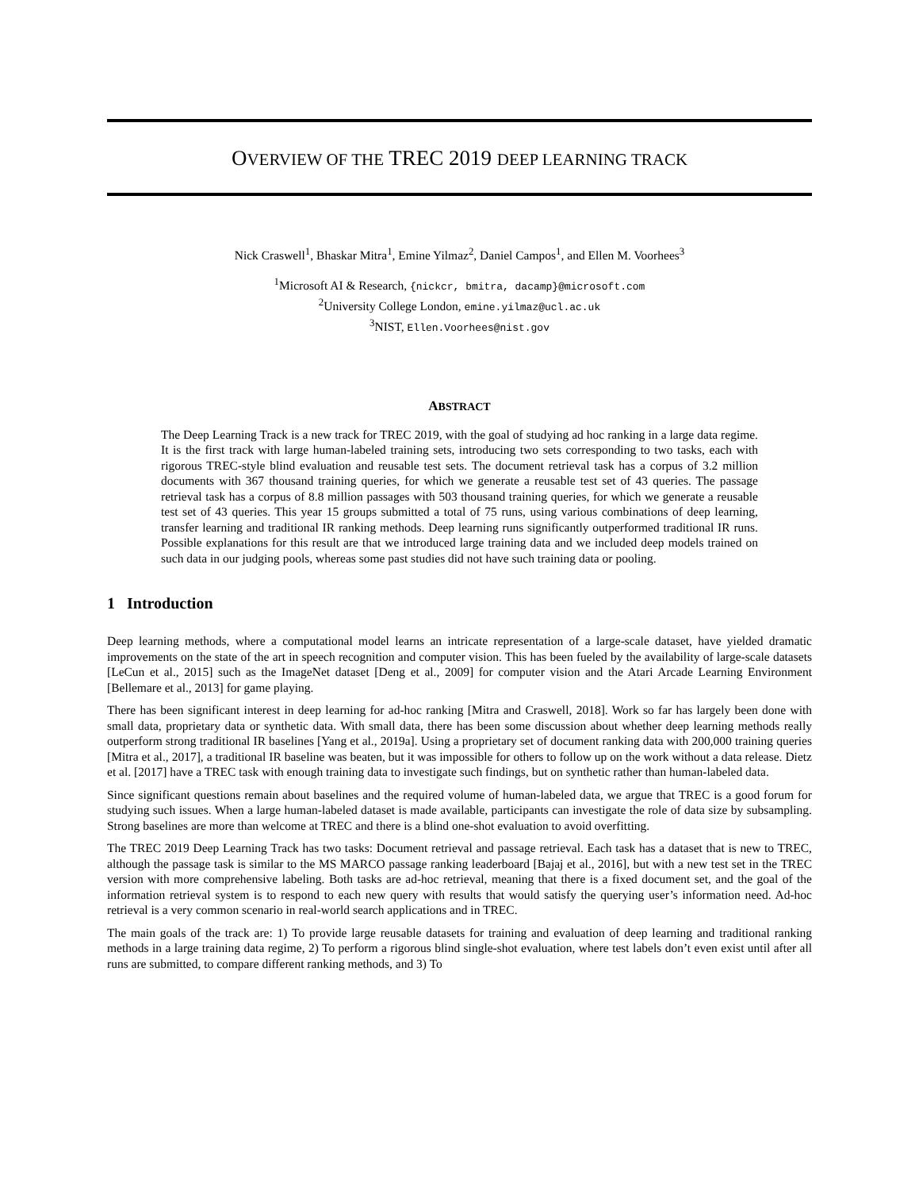OVERVIEW OF THE TREC 2019 DEEP LEARNING TRACK
Nick Craswell<sup>1</sup>, Bhaskar Mitra<sup>1</sup>, Emine Yilmaz<sup>2</sup>, Daniel Campos<sup>1</sup>, and Ellen M. Voorhees<sup>3</sup>
<sup>1</sup> Microsoft AI & Research, {nickcr, bmitra, dacamp}@microsoft.com
<sup>2</sup> University College London, emine.yilmaz@ucl.ac.uk
<sup>3</sup> NIST, Ellen.Voorhees@nist.gov
ABSTRACT
The Deep Learning Track is a new track for TREC 2019, with the goal of studying ad hoc ranking in a large data regime. It is the first track with large human-labeled training sets, introducing two sets corresponding to two tasks, each with rigorous TREC-style blind evaluation and reusable test sets. The document retrieval task has a corpus of 3.2 million documents with 367 thousand training queries, for which we generate a reusable test set of 43 queries. The passage retrieval task has a corpus of 8.8 million passages with 503 thousand training queries, for which we generate a reusable test set of 43 queries. This year 15 groups submitted a total of 75 runs, using various combinations of deep learning, transfer learning and traditional IR ranking methods. Deep learning runs significantly outperformed traditional IR runs. Possible explanations for this result are that we introduced large training data and we included deep models trained on such data in our judging pools, whereas some past studies did not have such training data or pooling.
1 Introduction
Deep learning methods, where a computational model learns an intricate representation of a large-scale dataset, have yielded dramatic improvements on the state of the art in speech recognition and computer vision. This has been fueled by the availability of large-scale datasets [LeCun et al., 2015] such as the ImageNet dataset [Deng et al., 2009] for computer vision and the Atari Arcade Learning Environment [Bellemare et al., 2013] for game playing.
There has been significant interest in deep learning for ad-hoc ranking [Mitra and Craswell, 2018]. Work so far has largely been done with small data, proprietary data or synthetic data. With small data, there has been some discussion about whether deep learning methods really outperform strong traditional IR baselines [Yang et al., 2019a]. Using a proprietary set of document ranking data with 200,000 training queries [Mitra et al., 2017], a traditional IR baseline was beaten, but it was impossible for others to follow up on the work without a data release. Dietz et al. [2017] have a TREC task with enough training data to investigate such findings, but on synthetic rather than human-labeled data.
Since significant questions remain about baselines and the required volume of human-labeled data, we argue that TREC is a good forum for studying such issues. When a large human-labeled dataset is made available, participants can investigate the role of data size by subsampling. Strong baselines are more than welcome at TREC and there is a blind one-shot evaluation to avoid overfitting.
The TREC 2019 Deep Learning Track has two tasks: Document retrieval and passage retrieval. Each task has a dataset that is new to TREC, although the passage task is similar to the MS MARCO passage ranking leaderboard [Bajaj et al., 2016], but with a new test set in the TREC version with more comprehensive labeling. Both tasks are ad-hoc retrieval, meaning that there is a fixed document set, and the goal of the information retrieval system is to respond to each new query with results that would satisfy the querying user’s information need. Ad-hoc retrieval is a very common scenario in real-world search applications and in TREC.
The main goals of the track are: 1) To provide large reusable datasets for training and evaluation of deep learning and traditional ranking methods in a large training data regime, 2) To perform a rigorous blind single-shot evaluation, where test labels don’t even exist until after all runs are submitted, to compare different ranking methods, and 3) To